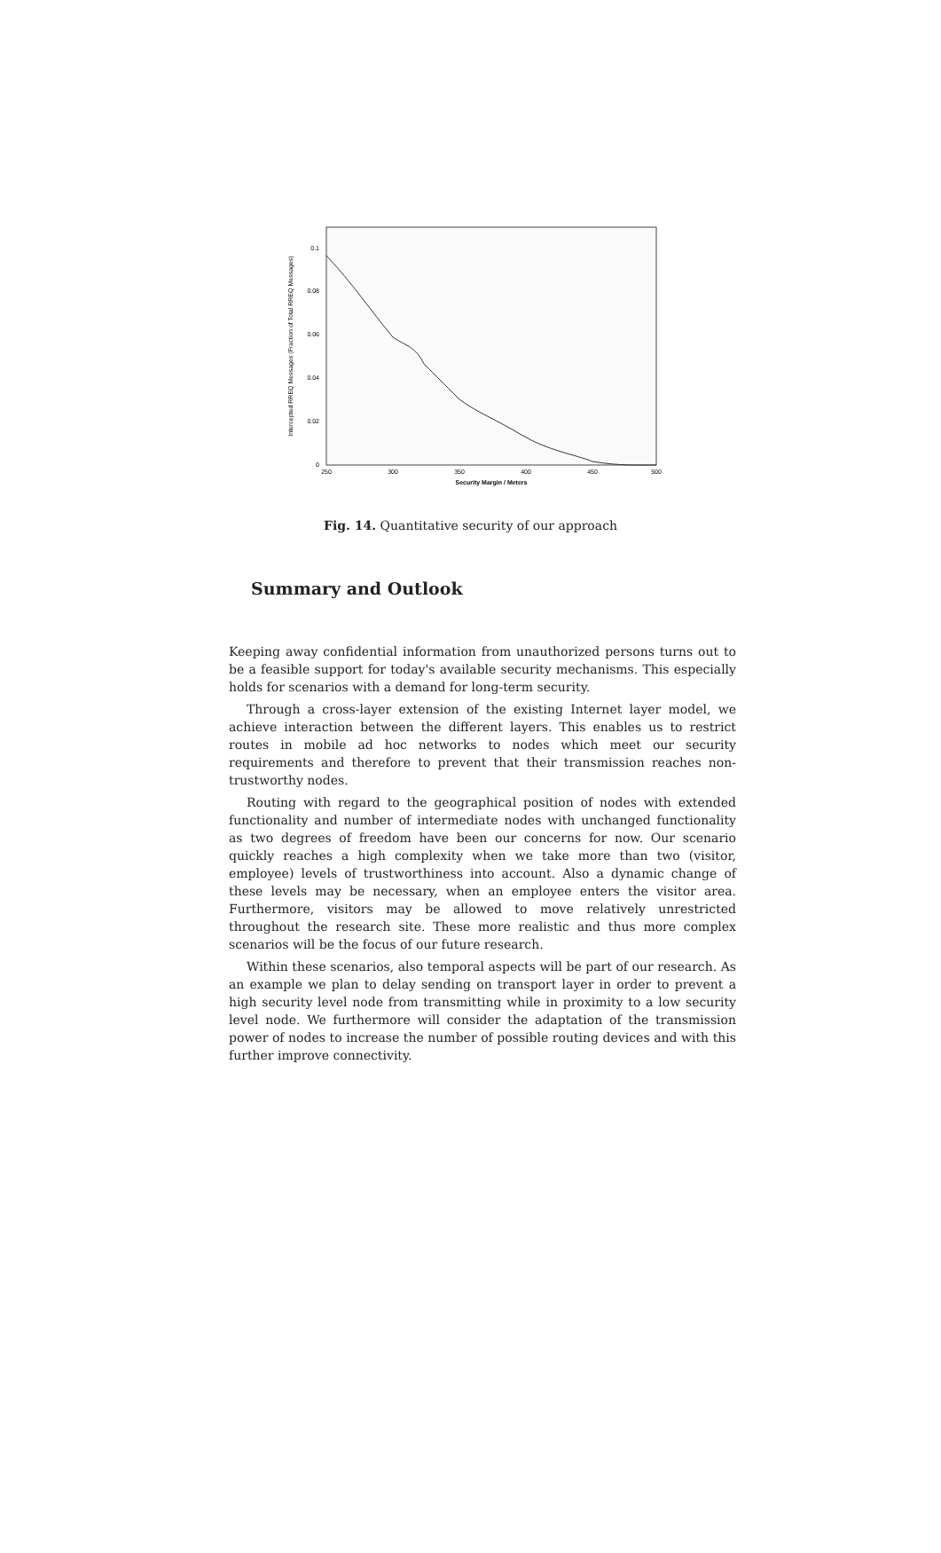Intercepted RREQ Messages (Fraction of Total RREQ Messages)
0.1
0.08
0.06
0.04
0.02
0
250
300
350
400
450
500
Security Margin / Meters
Fig. 14. Quantitative security of our approach
Summary and Outlook
Keeping away confidential information from unauthorized persons turns out to be a feasible support for today's available security mechanisms. This especially holds for scenarios with a demand for long-term security.
Through a cross-layer extension of the existing Internet layer model, we achieve interaction between the different layers. This enables us to restrict routes in mobile ad hoc networks to nodes which meet our security requirements and therefore to prevent that their transmission reaches non-trustworthy nodes.
Routing with regard to the geographical position of nodes with extended functionality and number of intermediate nodes with unchanged functionality as two degrees of freedom have been our concerns for now. Our scenario quickly reaches a high complexity when we take more than two (visitor, employee) levels of trustworthiness into account. Also a dynamic change of these levels may be necessary, when an employee enters the visitor area. Furthermore, visitors may be allowed to move relatively unrestricted throughout the research site. These more realistic and thus more complex scenarios will be the focus of our future research.
Within these scenarios, also temporal aspects will be part of our research. As an example we plan to delay sending on transport layer in order to prevent a high security level node from transmitting while in proximity to a low security level node. We furthermore will consider the adaptation of the transmission power of nodes to increase the number of possible routing devices and with this further improve connectivity.